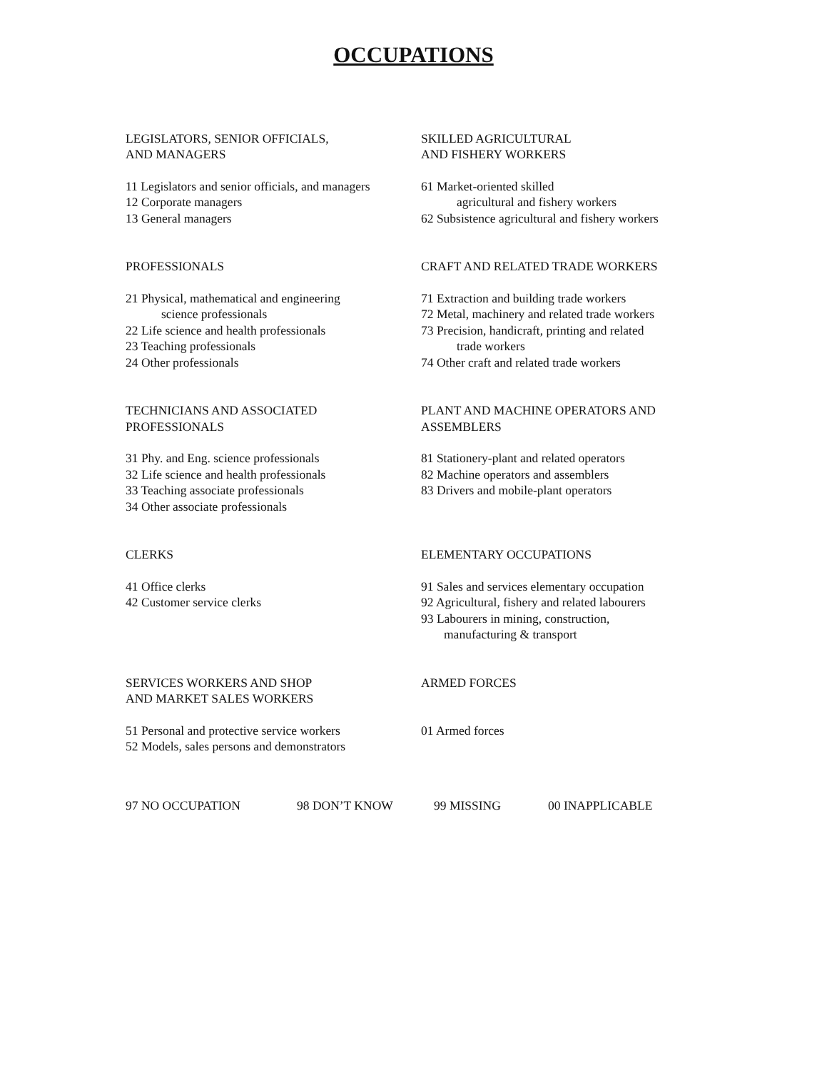OCCUPATIONS
LEGISLATORS, SENIOR OFFICIALS,
AND MANAGERS
11 Legislators and senior officials, and managers
12 Corporate managers
13 General managers
SKILLED AGRICULTURAL
AND FISHERY WORKERS
61 Market-oriented skilled
agricultural and fishery workers
62 Subsistence agricultural and fishery workers
PROFESSIONALS
21 Physical, mathematical and engineering
science professionals
22 Life science and health professionals
23 Teaching professionals
24 Other professionals
CRAFT AND RELATED TRADE WORKERS
71 Extraction and building trade workers
72 Metal, machinery and related trade workers
73 Precision, handicraft, printing and related
trade workers
74 Other craft and related trade workers
TECHNICIANS AND ASSOCIATED
PROFESSIONALS
31 Phy. and Eng. science professionals
32 Life science and health professionals
33 Teaching associate professionals
34 Other associate professionals
PLANT AND MACHINE OPERATORS AND
ASSEMBLERS
81 Stationery-plant and related operators
82 Machine operators and assemblers
83 Drivers and mobile-plant operators
CLERKS
41 Office clerks
42 Customer service clerks
ELEMENTARY OCCUPATIONS
91 Sales and services elementary occupation
92 Agricultural, fishery and related labourers
93 Labourers in mining, construction,
manufacturing & transport
SERVICES WORKERS AND SHOP
AND MARKET SALES WORKERS
51 Personal and protective service workers
52 Models, sales persons and demonstrators
ARMED FORCES
01 Armed forces
97 NO OCCUPATION 98 DON’T KNOW 99 MISSING 00 INAPPLICABLE